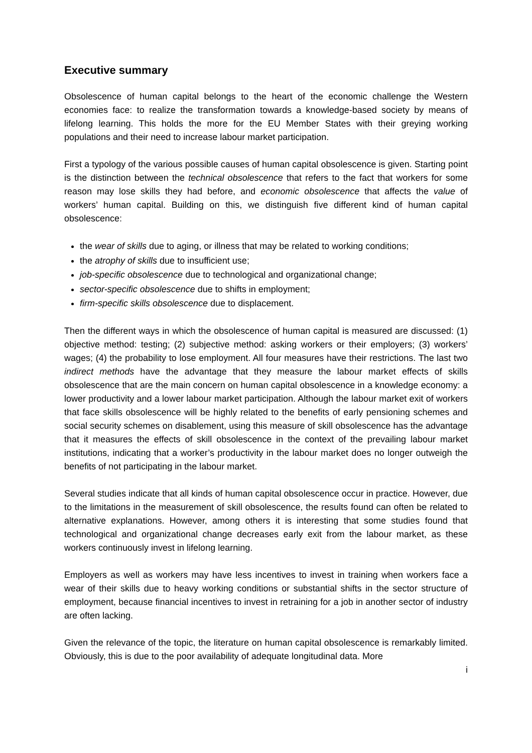Executive summary
Obsolescence of human capital belongs to the heart of the economic challenge the Western economies face: to realize the transformation towards a knowledge-based society by means of lifelong learning. This holds the more for the EU Member States with their greying working populations and their need to increase labour market participation.
First a typology of the various possible causes of human capital obsolescence is given. Starting point is the distinction between the technical obsolescence that refers to the fact that workers for some reason may lose skills they had before, and economic obsolescence that affects the value of workers’ human capital. Building on this, we distinguish five different kind of human capital obsolescence:
the wear of skills due to aging, or illness that may be related to working conditions;
the atrophy of skills due to insufficient use;
job-specific obsolescence due to technological and organizational change;
sector-specific obsolescence due to shifts in employment;
firm-specific skills obsolescence due to displacement.
Then the different ways in which the obsolescence of human capital is measured are discussed: (1) objective method: testing; (2) subjective method: asking workers or their employers; (3) workers’ wages; (4) the probability to lose employment. All four measures have their restrictions. The last two indirect methods have the advantage that they measure the labour market effects of skills obsolescence that are the main concern on human capital obsolescence in a knowledge economy: a lower productivity and a lower labour market participation. Although the labour market exit of workers that face skills obsolescence will be highly related to the benefits of early pensioning schemes and social security schemes on disablement, using this measure of skill obsolescence has the advantage that it measures the effects of skill obsolescence in the context of the prevailing labour market institutions, indicating that a worker’s productivity in the labour market does no longer outweigh the benefits of not participating in the labour market.
Several studies indicate that all kinds of human capital obsolescence occur in practice. However, due to the limitations in the measurement of skill obsolescence, the results found can often be related to alternative explanations. However, among others it is interesting that some studies found that technological and organizational change decreases early exit from the labour market, as these workers continuously invest in lifelong learning.
Employers as well as workers may have less incentives to invest in training when workers face a wear of their skills due to heavy working conditions or substantial shifts in the sector structure of employment, because financial incentives to invest in retraining for a job in another sector of industry are often lacking.
Given the relevance of the topic, the literature on human capital obsolescence is remarkably limited. Obviously, this is due to the poor availability of adequate longitudinal data. More
i